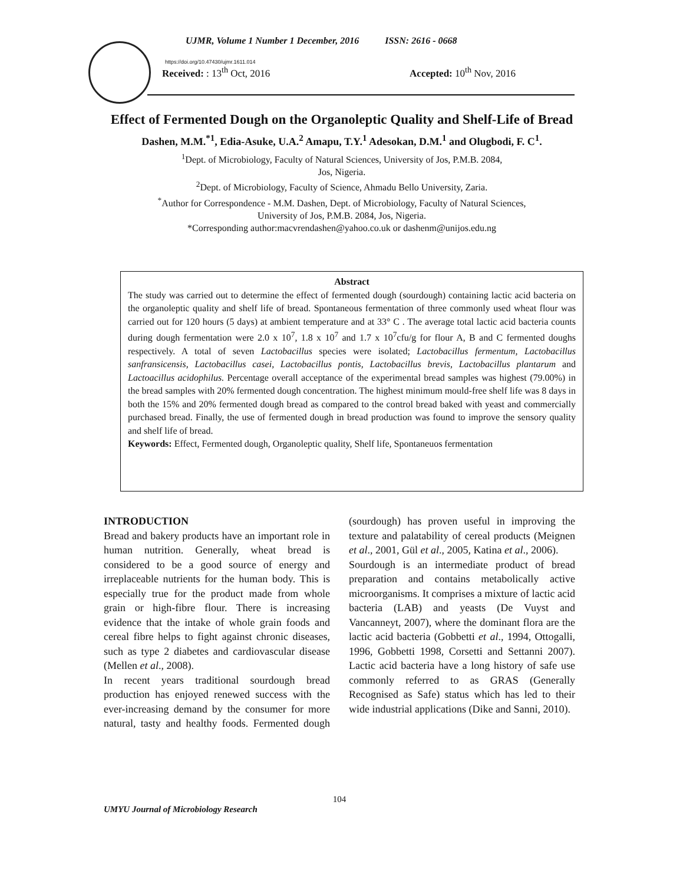UJMR, Volume 1 Number 1 December, 2016 ISSN: 2616 - 0668
https://doi.org/10.47430/ujmr.1611.014
Received: : 13<sup>th</sup> Oct, 2016 Accepted: 10<sup>th</sup> Nov, 2016
Effect of Fermented Dough on the Organoleptic Quality and Shelf-Life of Bread
Dashen, M.M.<sup>*1</sup>, Edia-Asuke, U.A.<sup>2</sup> Amapu, T.Y.<sup>1</sup> Adesokan, D.M.<sup>1</sup> and Olugbodi, F. C<sup>1</sup>.
<sup>1</sup> Dept. of Microbiology, Faculty of Natural Sciences, University of Jos, P.M.B. 2084,
Jos, Nigeria.
<sup>2</sup> Dept. of Microbiology, Faculty of Science, Ahmadu Bello University, Zaria.
<sup>*</sup> Author for Correspondence - M.M. Dashen, Dept. of Microbiology, Faculty of Natural Sciences,
University of Jos, P.M.B. 2084, Jos, Nigeria.
*Corresponding author:macvrendashen@yahoo.co.uk or dashenm@unijos.edu.ng
Abstract
The study was carried out to determine the effect of fermented dough (sourdough) containing lactic acid bacteria on the organoleptic quality and shelf life of bread. Spontaneous fermentation of three commonly used wheat flour was carried out for 120 hours (5 days) at ambient temperature and at 33° C . The average total lactic acid bacteria counts during dough fermentation were 2.0 x 10<sup>7</sup>, 1.8 x 10<sup>7</sup> and 1.7 x 10<sup>7</sup>cfu/g for flour A, B and C fermented doughs respectively. A total of seven Lactobacillus species were isolated; Lactobacillus fermentum, Lactobacillus sanfransicensis, Lactobacillus casei, Lactobacillus pontis, Lactobacillus brevis, Lactobacillus plantarum and Lactoacillus acidophilus. Percentage overall acceptance of the experimental bread samples was highest (79.00%) in the bread samples with 20% fermented dough concentration. The highest minimum mould-free shelf life was 8 days in both the 15% and 20% fermented dough bread as compared to the control bread baked with yeast and commercially purchased bread. Finally, the use of fermented dough in bread production was found to improve the sensory quality and shelf life of bread.
Keywords: Effect, Fermented dough, Organoleptic quality, Shelf life, Spontaneuos fermentation
INTRODUCTION
Bread and bakery products have an important role in human nutrition. Generally, wheat bread is considered to be a good source of energy and irreplaceable nutrients for the human body. This is especially true for the product made from whole grain or high-fibre flour. There is increasing evidence that the intake of whole grain foods and cereal fibre helps to fight against chronic diseases, such as type 2 diabetes and cardiovascular disease (Mellen et al., 2008).
In recent years traditional sourdough bread production has enjoyed renewed success with the ever-increasing demand by the consumer for more natural, tasty and healthy foods. Fermented dough (sourdough) has proven useful in improving the texture and palatability of cereal products (Meignen et al., 2001, Gül et al., 2005, Katina et al., 2006).
Sourdough is an intermediate product of bread preparation and contains metabolically active microorganisms. It comprises a mixture of lactic acid bacteria (LAB) and yeasts (De Vuyst and Vancanneyt, 2007), where the dominant flora are the lactic acid bacteria (Gobbetti et al., 1994, Ottogalli, 1996, Gobbetti 1998, Corsetti and Settanni 2007). Lactic acid bacteria have a long history of safe use commonly referred to as GRAS (Generally Recognised as Safe) status which has led to their wide industrial applications (Dike and Sanni, 2010).
104
UMYU Journal of Microbiology Research